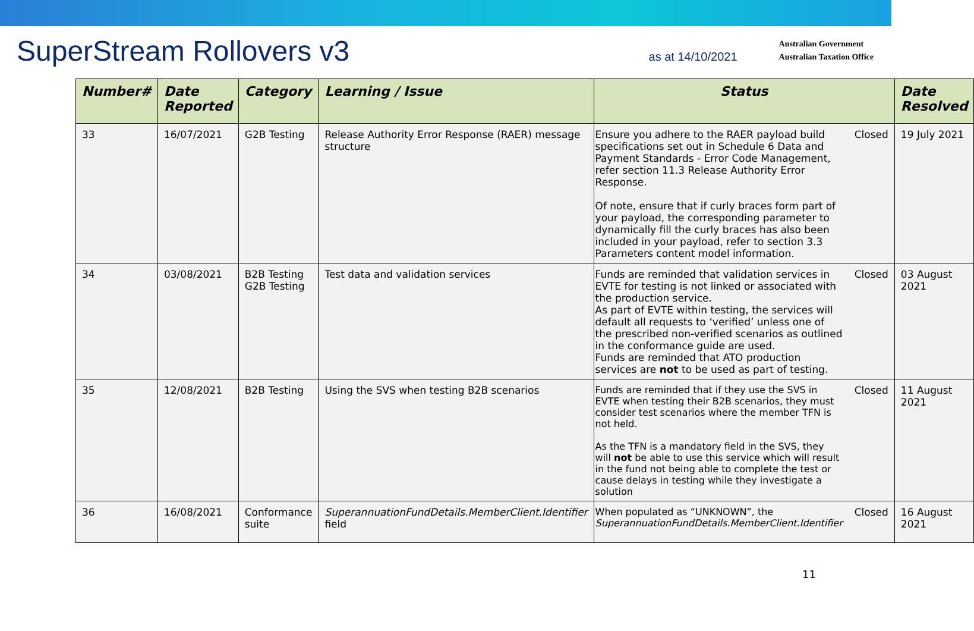SuperStream Rollovers v3
as at 14/10/2021
Australian Government
Australian Taxation Office
| Number# | Date Reported | Category | Learning / Issue | Status | | Date Resolved |
| --- | --- | --- | --- | --- | --- | --- |
| 33 | 16/07/2021 | G2B Testing | Release Authority Error Response (RAER) message structure | Ensure you adhere to the RAER payload build specifications set out in Schedule 6 Data and Payment Standards - Error Code Management, refer section 11.3 Release Authority Error Response. Of note, ensure that if curly braces form part of your payload, the corresponding parameter to dynamically fill the curly braces has also been included in your payload, refer to section 3.3 Parameters content model information. | Closed | 19 July 2021 |
| 34 | 03/08/2021 | B2B Testing G2B Testing | Test data and validation services | Funds are reminded that validation services in EVTE for testing is not linked or associated with the production service. As part of EVTE within testing, the services will default all requests to ‘verified’ unless one of the prescribed non-verified scenarios as outlined in the conformance guide are used. Funds are reminded that ATO production services are not to be used as part of testing. | Closed | 03 August 2021 |
| 35 | 12/08/2021 | B2B Testing | Using the SVS when testing B2B scenarios | Funds are reminded that if they use the SVS in EVTE when testing their B2B scenarios, they must consider test scenarios where the member TFN is not held. As the TFN is a mandatory field in the SVS, they will not be able to use this service which will result in the fund not being able to complete the test or cause delays in testing while they investigate a solution | Closed | 11 August 2021 |
| 36 | 16/08/2021 | Conformance suite | SuperannuationFundDetails.MemberClient.Identifier field | When populated as “UNKNOWN”, the SuperannuationFundDetails.MemberClient.Identifier | Closed | 16 August 2021 |
11